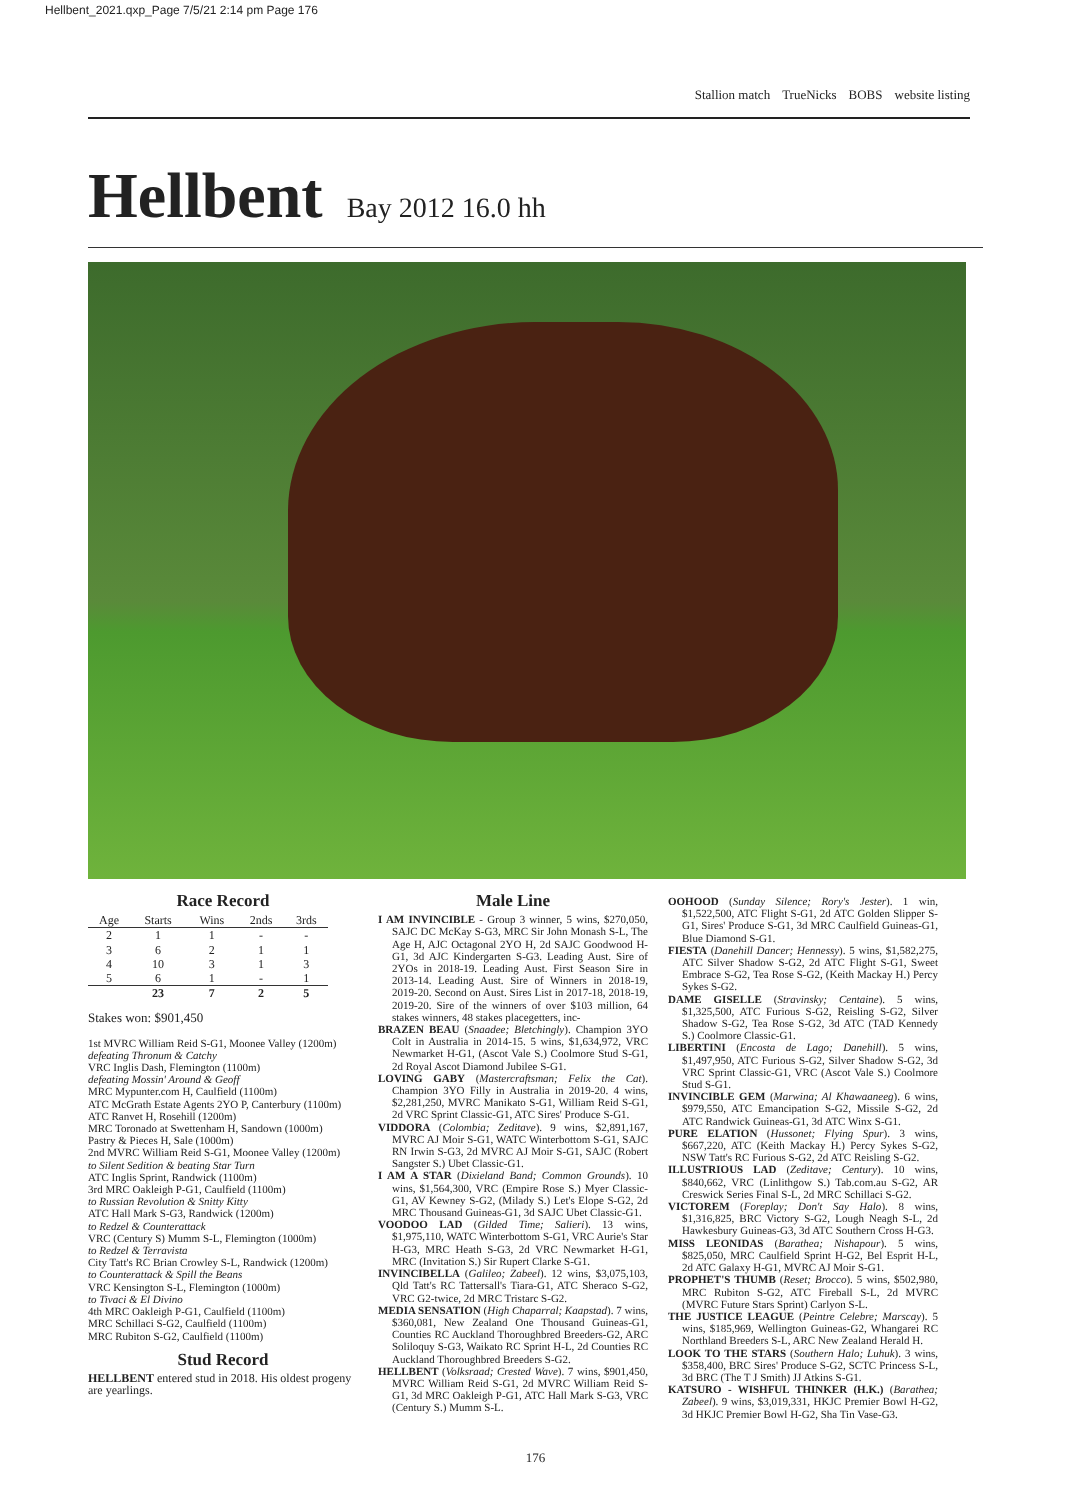Hellbent_2021.qxp_Page 7/5/21 2:14 pm Page 176
Stallion match TrueNicks BOBS website listing
Hellbent Bay 2012 16.0 hh
Race Record
| Age | Starts | Wins | 2nds | 3rds |
| --- | --- | --- | --- | --- |
| 2 | 1 | 1 | - | - |
| 3 | 6 | 2 | 1 | 1 |
| 4 | 10 | 3 | 1 | 3 |
| 5 | 6 | 1 | - | 1 |
| | 23 | 7 | 2 | 5 |
Stakes won: $901,450
1st MVRC William Reid S-G1, Moonee Valley (1200m)
defeating Thronum & Catchy
VRC Inglis Dash, Flemington (1100m)
defeating Mossin' Around & Geoff
MRC Mypunter.com H, Caulfield (1100m)
ATC McGrath Estate Agents 2YO P, Canterbury (1100m)
ATC Ranvet H, Rosehill (1200m)
MRC Toronado at Swettenham H, Sandown (1000m)
Pastry & Pieces H, Sale (1000m)
2nd MVRC William Reid S-G1, Moonee Valley (1200m)
to Silent Sedition & beating Star Turn
ATC Inglis Sprint, Randwick (1100m)
3rd MRC Oakleigh P-G1, Caulfield (1100m)
to Russian Revolution & Snitty Kitty
ATC Hall Mark S-G3, Randwick (1200m)
to Redzel & Counterattack
VRC (Century S) Mumm S-L, Flemington (1000m)
to Redzel & Terravista
City Tatt's RC Brian Crowley S-L, Randwick (1200m)
to Counterattack & Spill the Beans
VRC Kensington S-L, Flemington (1000m)
to Tivaci & El Divino
4th MRC Oakleigh P-G1, Caulfield (1100m)
MRC Schillaci S-G2, Caulfield (1100m)
MRC Rubiton S-G2, Caulfield (1100m)
Stud Record
HELLBENT entered stud in 2018. His oldest progeny are yearlings.
Male Line
I AM INVINCIBLE - Group 3 winner, 5 wins, $270,050, SAJC DC McKay S-G3, MRC Sir John Monash S-L, The Age H, AJC Octagonal 2YO H, 2d SAJC Goodwood H-G1, 3d AJC Kindergarten S-G3. Leading Aust. Sire of 2YOs in 2018-19. Leading Aust. First Season Sire in 2013-14. Leading Aust. Sire of Winners in 2018-19, 2019-20. Second on Aust. Sires List in 2017-18, 2018-19, 2019-20. Sire of the winners of over $103 million, 64 stakes winners, 48 stakes placegetters, inc-
BRAZEN BEAU (Snaadee; Bletchingly). Champion 3YO Colt in Australia in 2014-15. 5 wins, $1,634,972, VRC Newmarket H-G1, (Ascot Vale S.) Coolmore Stud S-G1, 2d Royal Ascot Diamond Jubilee S-G1.
LOVING GABY (Mastercraftsman; Felix the Cat). Champion 3YO Filly in Australia in 2019-20. 4 wins, $2,281,250, MVRC Manikato S-G1, William Reid S-G1, 2d VRC Sprint Classic-G1, ATC Sires' Produce S-G1.
VIDDORA (Colombia; Zeditave). 9 wins, $2,891,167, MVRC AJ Moir S-G1, WATC Winterbottom S-G1, SAJC RN Irwin S-G3, 2d MVRC AJ Moir S-G1, SAJC (Robert Sangster S.) Ubet Classic-G1.
I AM A STAR (Dixieland Band; Common Grounds). 10 wins, $1,564,300, VRC (Empire Rose S.) Myer Classic-G1, AV Kewney S-G2, (Milady S.) Let's Elope S-G2, 2d MRC Thousand Guineas-G1, 3d SAJC Ubet Classic-G1.
VOODOO LAD (Gilded Time; Salieri). 13 wins, $1,975,110, WATC Winterbottom S-G1, VRC Aurie's Star H-G3, MRC Heath S-G3, 2d VRC Newmarket H-G1, MRC (Invitation S.) Sir Rupert Clarke S-G1.
INVINCIBELLA (Galileo; Zabeel). 12 wins, $3,075,103, Qld Tatt's RC Tattersall's Tiara-G1, ATC Sheraco S-G2, VRC G2-twice, 2d MRC Tristarc S-G2.
MEDIA SENSATION (High Chaparral; Kaapstad). 7 wins, $360,081, New Zealand One Thousand Guineas-G1, Counties RC Auckland Thoroughbred Breeders-G2, ARC Soliloquy S-G3, Waikato RC Sprint H-L, 2d Counties RC Auckland Thoroughbred Breeders S-G2.
HELLBENT (Volksraad; Crested Wave). 7 wins, $901,450, MVRC William Reid S-G1, 2d MVRC William Reid S-G1, 3d MRC Oakleigh P-G1, ATC Hall Mark S-G3, VRC (Century S.) Mumm S-L.
OOHOOD (Sunday Silence; Rory's Jester). 1 win, $1,522,500, ATC Flight S-G1, 2d ATC Golden Slipper S-G1, Sires' Produce S-G1, 3d MRC Caulfield Guineas-G1, Blue Diamond S-G1.
FIESTA (Danehill Dancer; Hennessy). 5 wins, $1,582,275, ATC Silver Shadow S-G2, 2d ATC Flight S-G1, Sweet Embrace S-G2, Tea Rose S-G2, (Keith Mackay H.) Percy Sykes S-G2.
DAME GISELLE (Stravinsky; Centaine). 5 wins, $1,325,500, ATC Furious S-G2, Reisling S-G2, Silver Shadow S-G2, Tea Rose S-G2, 3d ATC (TAD Kennedy S.) Coolmore Classic-G1.
LIBERTINI (Encosta de Lago; Danehill). 5 wins, $1,497,950, ATC Furious S-G2, Silver Shadow S-G2, 3d VRC Sprint Classic-G1, VRC (Ascot Vale S.) Coolmore Stud S-G1.
INVINCIBLE GEM (Marwina; Al Khawaaneeg). 6 wins, $979,550, ATC Emancipation S-G2, Missile S-G2, 2d ATC Randwick Guineas-G1, 3d ATC Winx S-G1.
PURE ELATION (Hussonet; Flying Spur). 3 wins, $667,220, ATC (Keith Mackay H.) Percy Sykes S-G2, NSW Tatt's RC Furious S-G2, 2d ATC Reisling S-G2.
ILLUSTRIOUS LAD (Zeditave; Century). 10 wins, $840,662, VRC (Linlithgow S.) Tab.com.au S-G2, AR Creswick Series Final S-L, 2d MRC Schillaci S-G2.
VICTOREM (Foreplay; Don't Say Halo). 8 wins, $1,316,825, BRC Victory S-G2, Lough Neagh S-L, 2d Hawkesbury Guineas-G3, 3d ATC Southern Cross H-G3.
MISS LEONIDAS (Barathea; Nishapour). 5 wins, $825,050, MRC Caulfield Sprint H-G2, Bel Esprit H-L, 2d ATC Galaxy H-G1, MVRC AJ Moir S-G1.
PROPHET'S THUMB (Reset; Brocco). 5 wins, $502,980, MRC Rubiton S-G2, ATC Fireball S-L, 2d MVRC (MVRC Future Stars Sprint) Carlyon S-L.
THE JUSTICE LEAGUE (Peintre Celebre; Marscay). 5 wins, $185,969, Wellington Guineas-G2, Whangarei RC Northland Breeders S-L, ARC New Zealand Herald H.
LOOK TO THE STARS (Southern Halo; Luhuk). 3 wins, $358,400, BRC Sires' Produce S-G2, SCTC Princess S-L, 3d BRC (The T J Smith) JJ Atkins S-G1.
KATSURO - WISHFUL THINKER (H.K.) (Barathea; Zabeel). 9 wins, $3,019,331, HKJC Premier Bowl H-G2, 3d HKJC Premier Bowl H-G2, Sha Tin Vase-G3.
176